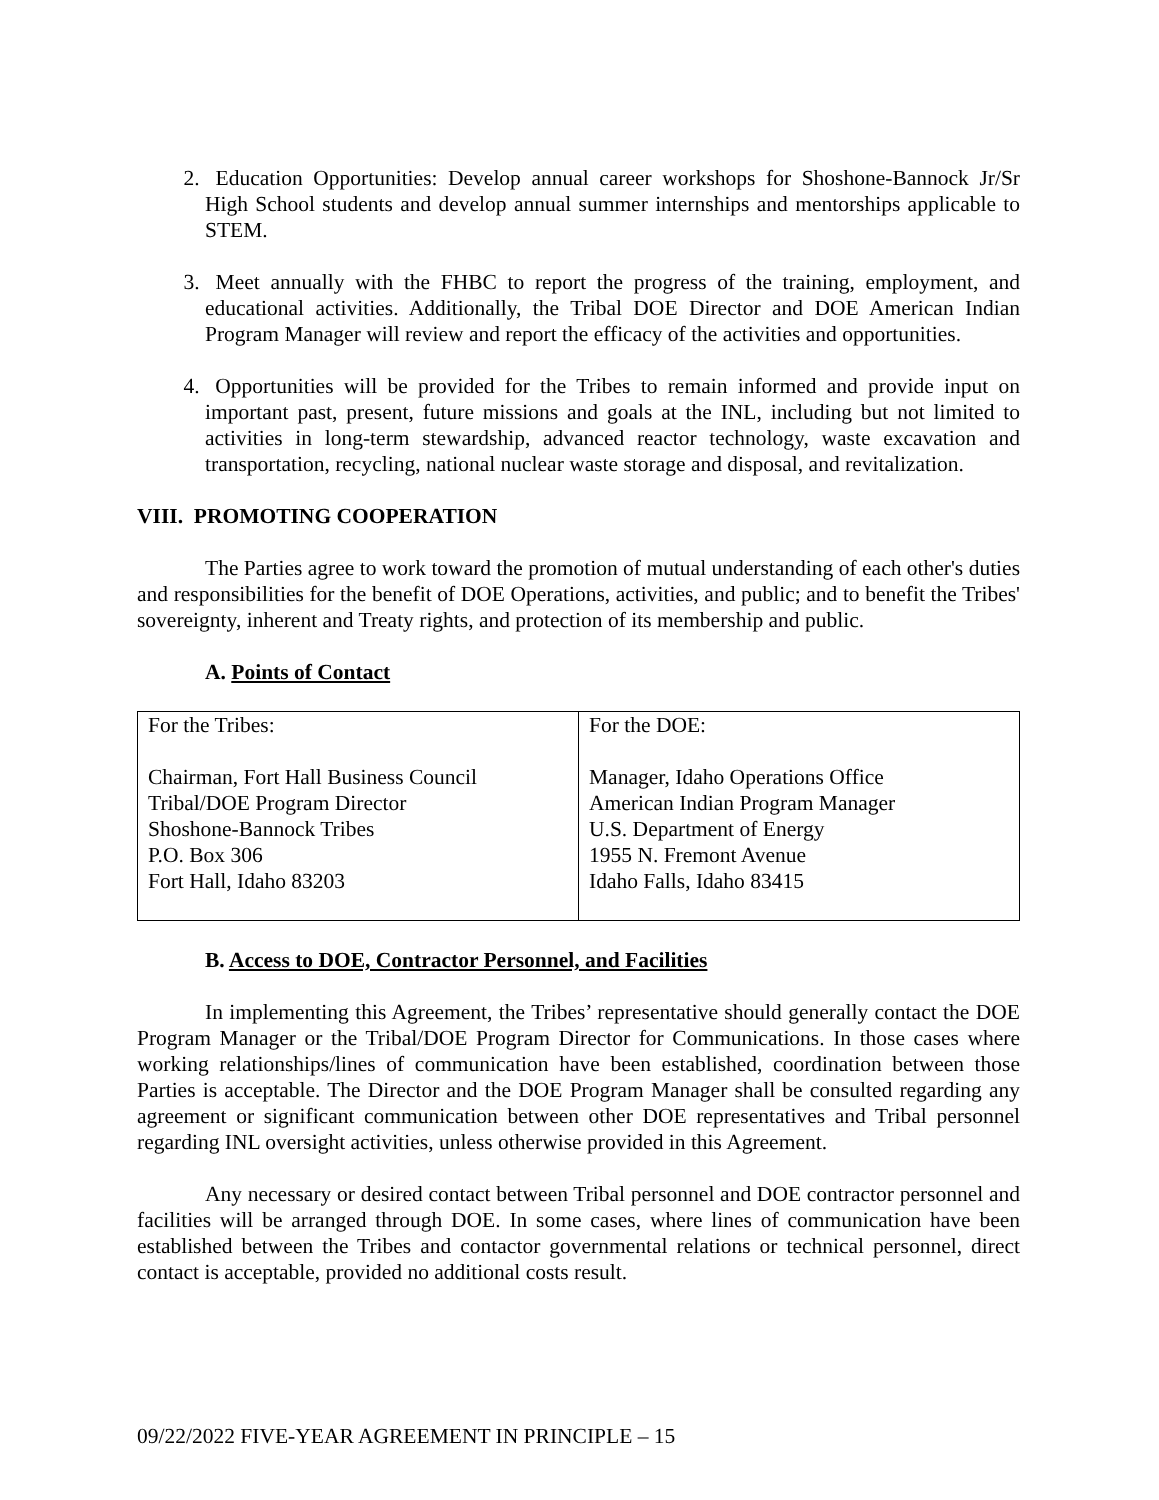2. Education Opportunities: Develop annual career workshops for Shoshone-Bannock Jr/Sr High School students and develop annual summer internships and mentorships applicable to STEM.
3. Meet annually with the FHBC to report the progress of the training, employment, and educational activities. Additionally, the Tribal DOE Director and DOE American Indian Program Manager will review and report the efficacy of the activities and opportunities.
4. Opportunities will be provided for the Tribes to remain informed and provide input on important past, present, future missions and goals at the INL, including but not limited to activities in long-term stewardship, advanced reactor technology, waste excavation and transportation, recycling, national nuclear waste storage and disposal, and revitalization.
VIII. PROMOTING COOPERATION
The Parties agree to work toward the promotion of mutual understanding of each other's duties and responsibilities for the benefit of DOE Operations, activities, and public; and to benefit the Tribes' sovereignty, inherent and Treaty rights, and protection of its membership and public.
A. Points of Contact
| For the Tribes: Chairman, Fort Hall Business Council Tribal/DOE Program Director Shoshone-Bannock Tribes P.O. Box 306 Fort Hall, Idaho 83203 | For the DOE: Manager, Idaho Operations Office American Indian Program Manager U.S. Department of Energy 1955 N. Fremont Avenue Idaho Falls, Idaho 83415 |
B. Access to DOE, Contractor Personnel, and Facilities
In implementing this Agreement, the Tribes’ representative should generally contact the DOE Program Manager or the Tribal/DOE Program Director for Communications. In those cases where working relationships/lines of communication have been established, coordination between those Parties is acceptable. The Director and the DOE Program Manager shall be consulted regarding any agreement or significant communication between other DOE representatives and Tribal personnel regarding INL oversight activities, unless otherwise provided in this Agreement.
Any necessary or desired contact between Tribal personnel and DOE contractor personnel and facilities will be arranged through DOE. In some cases, where lines of communication have been established between the Tribes and contactor governmental relations or technical personnel, direct contact is acceptable, provided no additional costs result.
09/22/2022 FIVE-YEAR AGREEMENT IN PRINCIPLE – 15